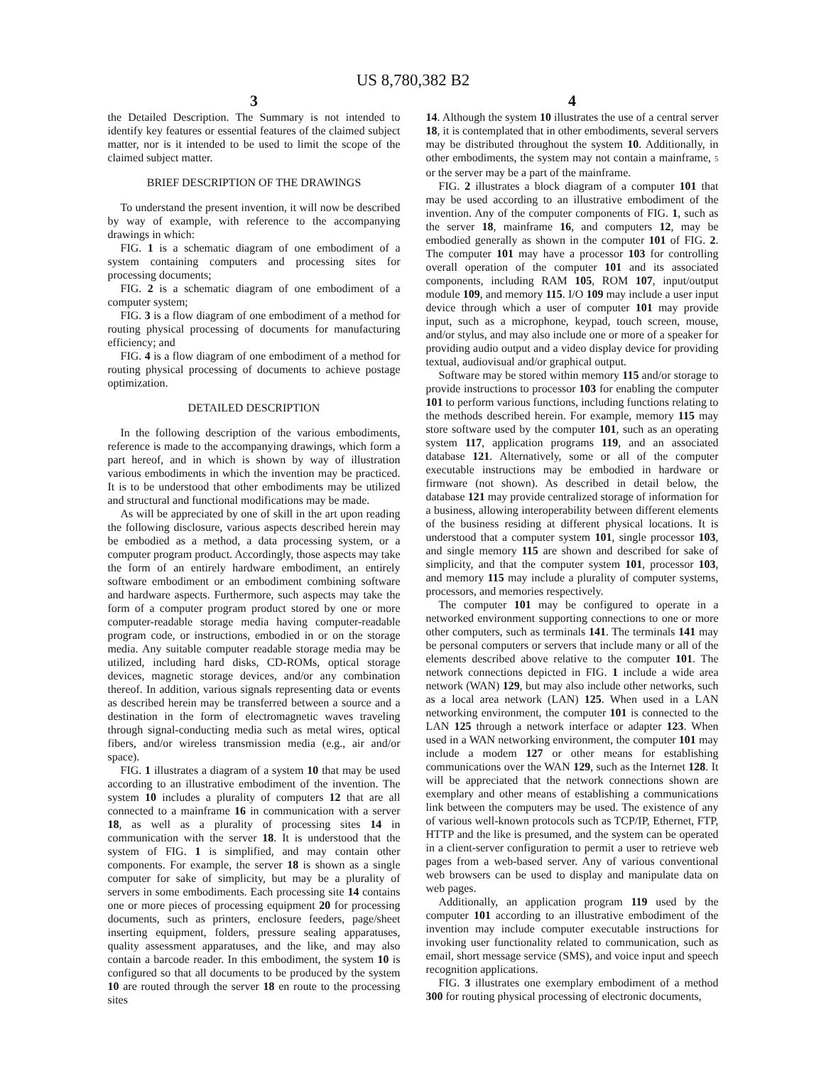US 8,780,382 B2
3
the Detailed Description. The Summary is not intended to identify key features or essential features of the claimed subject matter, nor is it intended to be used to limit the scope of the claimed subject matter.
BRIEF DESCRIPTION OF THE DRAWINGS
To understand the present invention, it will now be described by way of example, with reference to the accompanying drawings in which:
FIG. 1 is a schematic diagram of one embodiment of a system containing computers and processing sites for processing documents;
FIG. 2 is a schematic diagram of one embodiment of a computer system;
FIG. 3 is a flow diagram of one embodiment of a method for routing physical processing of documents for manufacturing efficiency; and
FIG. 4 is a flow diagram of one embodiment of a method for routing physical processing of documents to achieve postage optimization.
DETAILED DESCRIPTION
In the following description of the various embodiments, reference is made to the accompanying drawings, which form a part hereof, and in which is shown by way of illustration various embodiments in which the invention may be practiced. It is to be understood that other embodiments may be utilized and structural and functional modifications may be made.
As will be appreciated by one of skill in the art upon reading the following disclosure, various aspects described herein may be embodied as a method, a data processing system, or a computer program product. Accordingly, those aspects may take the form of an entirely hardware embodiment, an entirely software embodiment or an embodiment combining software and hardware aspects. Furthermore, such aspects may take the form of a computer program product stored by one or more computer-readable storage media having computer-readable program code, or instructions, embodied in or on the storage media. Any suitable computer readable storage media may be utilized, including hard disks, CD-ROMs, optical storage devices, magnetic storage devices, and/or any combination thereof. In addition, various signals representing data or events as described herein may be transferred between a source and a destination in the form of electromagnetic waves traveling through signal-conducting media such as metal wires, optical fibers, and/or wireless transmission media (e.g., air and/or space).
FIG. 1 illustrates a diagram of a system 10 that may be used according to an illustrative embodiment of the invention. The system 10 includes a plurality of computers 12 that are all connected to a mainframe 16 in communication with a server 18, as well as a plurality of processing sites 14 in communication with the server 18. It is understood that the system of FIG. 1 is simplified, and may contain other components. For example, the server 18 is shown as a single computer for sake of simplicity, but may be a plurality of servers in some embodiments. Each processing site 14 contains one or more pieces of processing equipment 20 for processing documents, such as printers, enclosure feeders, page/sheet inserting equipment, folders, pressure sealing apparatuses, quality assessment apparatuses, and the like, and may also contain a barcode reader. In this embodiment, the system 10 is configured so that all documents to be produced by the system 10 are routed through the server 18 en route to the processing sites
4
14. Although the system 10 illustrates the use of a central server 18, it is contemplated that in other embodiments, several servers may be distributed throughout the system 10. Additionally, in other embodiments, the system may not contain a mainframe, 5 or the server may be a part of the mainframe.
FIG. 2 illustrates a block diagram of a computer 101 that may be used according to an illustrative embodiment of the invention. Any of the computer components of FIG. 1, such as the server 18, mainframe 16, and computers 12, may be embodied generally as shown in the computer 101 of FIG. 2. The computer 101 may have a processor 103 for controlling overall operation of the computer 101 and its associated components, including RAM 105, ROM 107, input/output module 109, and memory 115. I/O 109 may include a user input device through which a user of computer 101 may provide input, such as a microphone, keypad, touch screen, mouse, and/or stylus, and may also include one or more of a speaker for providing audio output and a video display device for providing textual, audiovisual and/or graphical output.
Software may be stored within memory 115 and/or storage to provide instructions to processor 103 for enabling the computer 101 to perform various functions, including functions relating to the methods described herein. For example, memory 115 may store software used by the computer 101, such as an operating system 117, application programs 119, and an associated database 121. Alternatively, some or all of the computer executable instructions may be embodied in hardware or firmware (not shown). As described in detail below, the database 121 may provide centralized storage of information for a business, allowing interoperability between different elements of the business residing at different physical locations. It is understood that a computer system 101, single processor 103, and single memory 115 are shown and described for sake of simplicity, and that the computer system 101, processor 103, and memory 115 may include a plurality of computer systems, processors, and memories respectively.
The computer 101 may be configured to operate in a networked environment supporting connections to one or more other computers, such as terminals 141. The terminals 141 may be personal computers or servers that include many or all of the elements described above relative to the computer 101. The network connections depicted in FIG. 1 include a wide area network (WAN) 129, but may also include other networks, such as a local area network (LAN) 125. When used in a LAN networking environment, the computer 101 is connected to the LAN 125 through a network interface or adapter 123. When used in a WAN networking environment, the computer 101 may include a modem 127 or other means for establishing communications over the WAN 129, such as the Internet 128. It will be appreciated that the network connections shown are exemplary and other means of establishing a communications link between the computers may be used. The existence of any of various well-known protocols such as TCP/IP, Ethernet, FTP, HTTP and the like is presumed, and the system can be operated in a client-server configuration to permit a user to retrieve web pages from a web-based server. Any of various conventional web browsers can be used to display and manipulate data on web pages.
Additionally, an application program 119 used by the computer 101 according to an illustrative embodiment of the invention may include computer executable instructions for invoking user functionality related to communication, such as email, short message service (SMS), and voice input and speech recognition applications.
FIG. 3 illustrates one exemplary embodiment of a method 300 for routing physical processing of electronic documents,